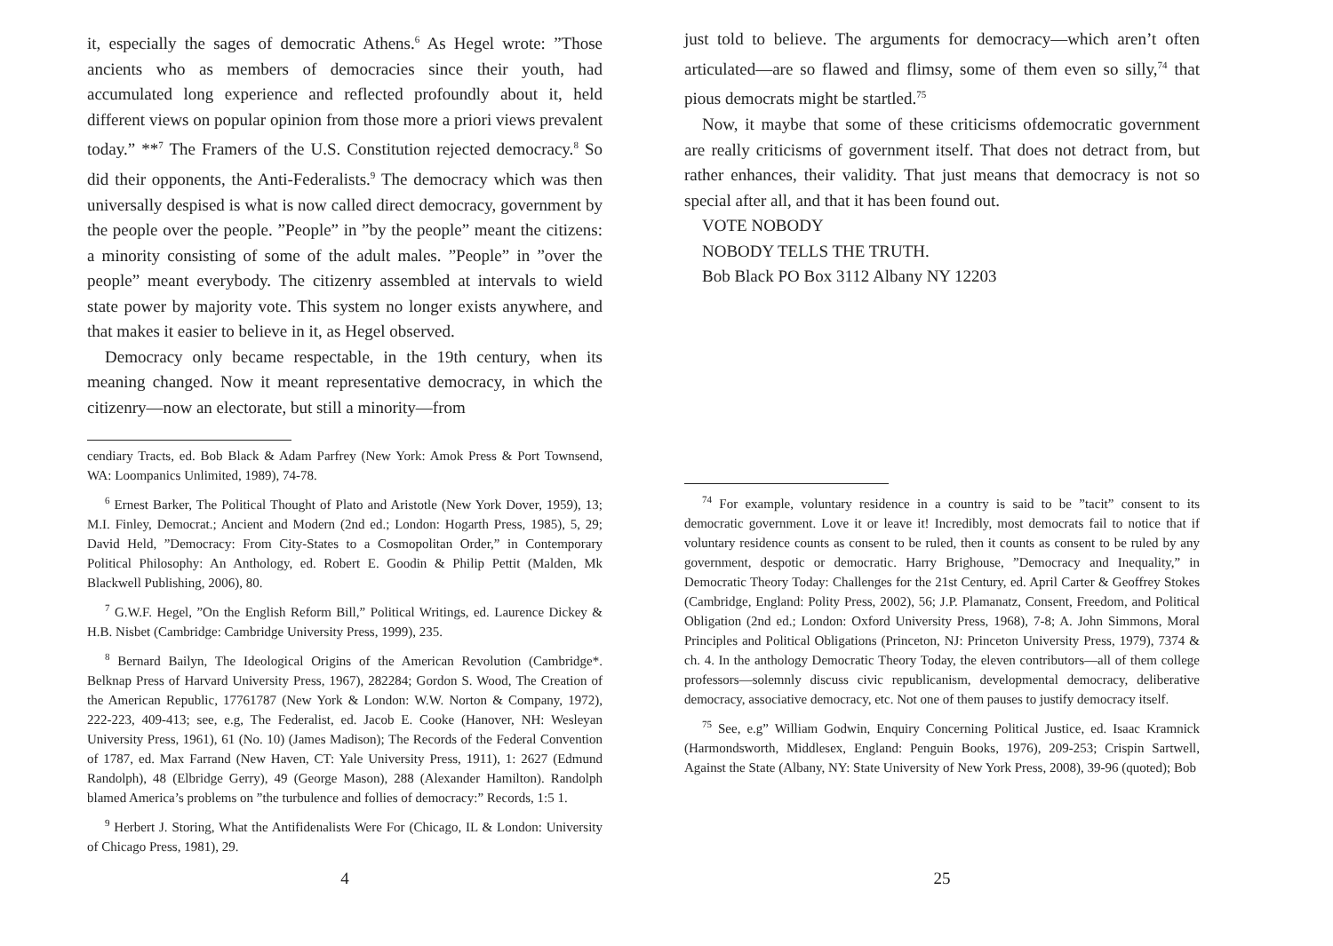it, especially the sages of democratic Athens.<sup>6</sup> As Hegel wrote: ”Those ancients who as members of democracies since their youth, had accumulated long experience and reflected profoundly about it, held different views on popular opinion from those more a priori views prevalent today.” **<sup>7</sup> The Framers of the U.S. Constitution rejected democracy.<sup>8</sup> So did their opponents, the Anti-Federalists.<sup>9</sup> The democracy which was then universally despised is what is now called direct democracy, government by the people over the people. ”People” in ”by the people” meant the citizens: a minority consisting of some of the adult males. ”People” in ”over the people” meant everybody. The citizenry assembled at intervals to wield state power by majority vote. This system no longer exists anywhere, and that makes it easier to believe in it, as Hegel observed.
Democracy only became respectable, in the 19th century, when its meaning changed. Now it meant representative democracy, in which the citizenry—now an electorate, but still a minority—from
cendiary Tracts, ed. Bob Black & Adam Parfrey (New York: Amok Press & Port Townsend, WA: Loompanics Unlimited, 1989), 74-78.
<sup>6</sup> Ernest Barker, The Political Thought of Plato and Aristotle (New York Dover, 1959), 13; M.I. Finley, Democrat.; Ancient and Modern (2nd ed.; London: Hogarth Press, 1985), 5, 29; David Held, ”Democracy: From City-States to a Cosmopolitan Order,” in Contemporary Political Philosophy: An Anthology, ed. Robert E. Goodin & Philip Pettit (Malden, Mk Blackwell Publishing, 2006), 80.
<sup>7</sup> G.W.F. Hegel, ”On the English Reform Bill,” Political Writings, ed. Laurence Dickey & H.B. Nisbet (Cambridge: Cambridge University Press, 1999), 235.
<sup>8</sup> Bernard Bailyn, The Ideological Origins of the American Revolution (Cambridge*. Belknap Press of Harvard University Press, 1967), 282284; Gordon S. Wood, The Creation of the American Republic, 17761787 (New York & London: W.W. Norton & Company, 1972), 222-223, 409-413; see, e.g, The Federalist, ed. Jacob E. Cooke (Hanover, NH: Wesleyan University Press, 1961), 61 (No. 10) (James Madison); The Records of the Federal Convention of 1787, ed. Max Farrand (New Haven, CT: Yale University Press, 1911), 1: 2627 (Edmund Randolph), 48 (Elbridge Gerry), 49 (George Mason), 288 (Alexander Hamilton). Randolph blamed America’s problems on ”the turbulence and follies of democracy:” Records, 1:5 1.
<sup>9</sup> Herbert J. Storing, What the Antifidenalists Were For (Chicago, IL & London: University of Chicago Press, 1981), 29.
4
just told to believe. The arguments for democracy—which aren’t often articulated—are so flawed and flimsy, some of them even so silly,<sup>74</sup> that pious democrats might be startled.<sup>75</sup>
Now, it maybe that some of these criticisms ofdemocratic government are really criticisms of government itself. That does not detract from, but rather enhances, their validity. That just means that democracy is not so special after all, and that it has been found out.
VOTE NOBODY
NOBODY TELLS THE TRUTH.
Bob Black PO Box 3112 Albany NY 12203
<sup>74</sup> For example, voluntary residence in a country is said to be ”tacit” consent to its democratic government. Love it or leave it! Incredibly, most democrats fail to notice that if voluntary residence counts as consent to be ruled, then it counts as consent to be ruled by any government, despotic or democratic. Harry Brighouse, ”Democracy and Inequality,” in Democratic Theory Today: Challenges for the 21st Century, ed. April Carter & Geoffrey Stokes (Cambridge, England: Polity Press, 2002), 56; J.P. Plamanatz, Consent, Freedom, and Political Obligation (2nd ed.; London: Oxford University Press, 1968), 7-8; A. John Simmons, Moral Principles and Political Obligations (Princeton, NJ: Princeton University Press, 1979), 7374 & ch. 4. In the anthology Democratic Theory Today, the eleven contributors—all of them college professors—solemnly discuss civic republicanism, developmental democracy, deliberative democracy, associative democracy, etc. Not one of them pauses to justify democracy itself.
<sup>75</sup> See, e.g” William Godwin, Enquiry Concerning Political Justice, ed. Isaac Kramnick (Harmondsworth, Middlesex, England: Penguin Books, 1976), 209-253; Crispin Sartwell, Against the State (Albany, NY: State University of New York Press, 2008), 39-96 (quoted); Bob
25